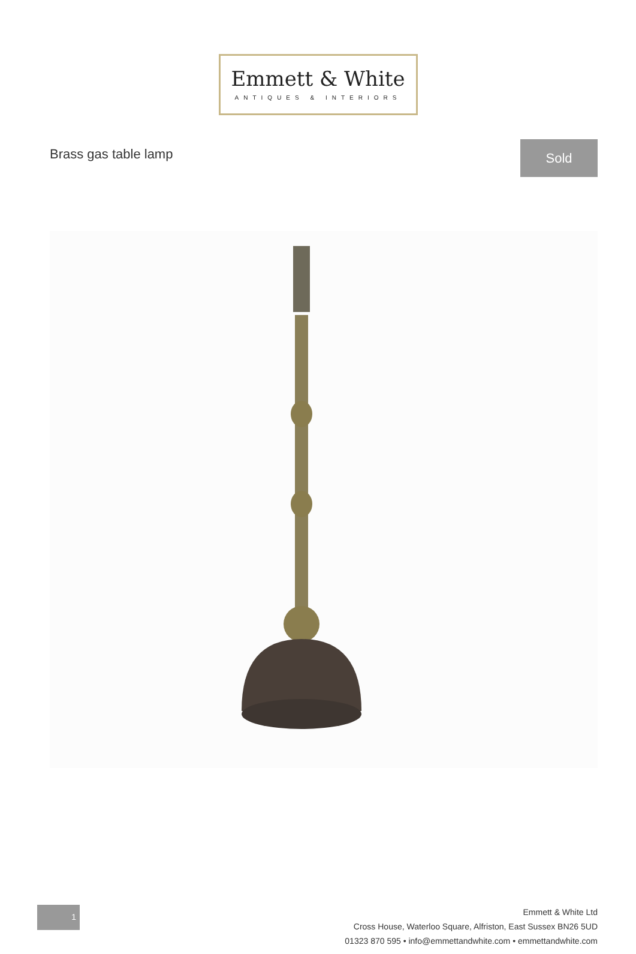Emmett & White
ANTIQUES & INTERIORS
Brass gas table lamp
Sold
1
Emmett & White Ltd
Cross House, Waterloo Square, Alfriston, East Sussex BN26 5UD
01323 870 595 • info@emmettandwhite.com • emmettandwhite.com